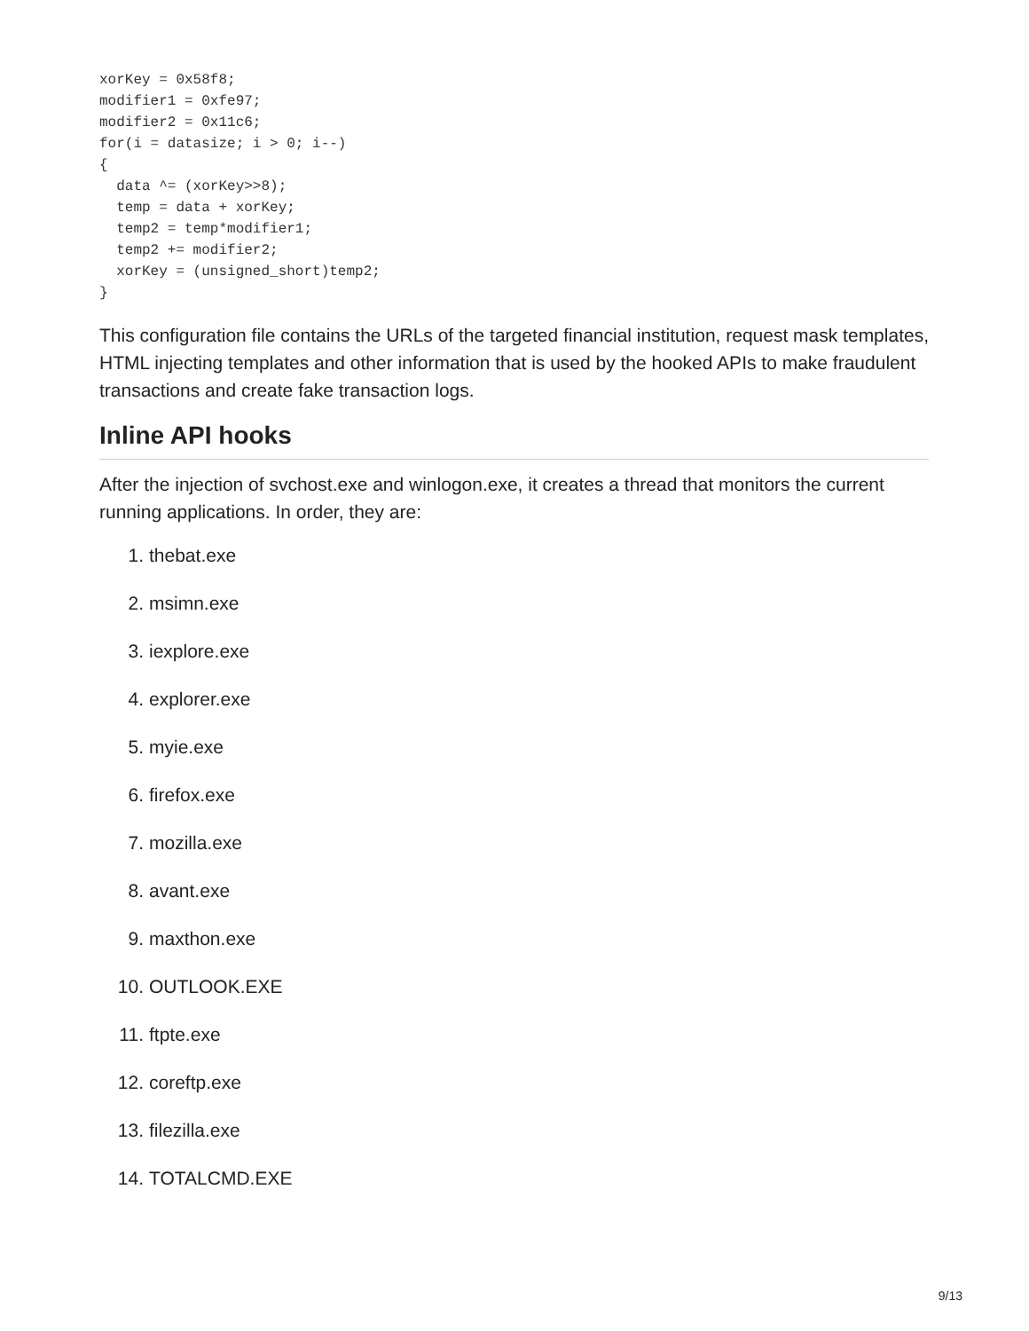xorKey = 0x58f8;
modifier1 = 0xfe97;
modifier2 = 0x11c6;
for(i = datasize; i > 0; i--)
{
  data ^= (xorKey>>8);
  temp = data + xorKey;
  temp2 = temp*modifier1;
  temp2 += modifier2;
  xorKey = (unsigned_short)temp2;
}
This configuration file contains the URLs of the targeted financial institution, request mask templates, HTML injecting templates and other information that is used by the hooked APIs to make fraudulent transactions and create fake transaction logs.
Inline API hooks
After the injection of svchost.exe and winlogon.exe, it creates a thread that monitors the current running applications. In order, they are:
1. thebat.exe
2. msimn.exe
3. iexplore.exe
4. explorer.exe
5. myie.exe
6. firefox.exe
7. mozilla.exe
8. avant.exe
9. maxthon.exe
10. OUTLOOK.EXE
11. ftpte.exe
12. coreftp.exe
13. filezilla.exe
14. TOTALCMD.EXE
9/13